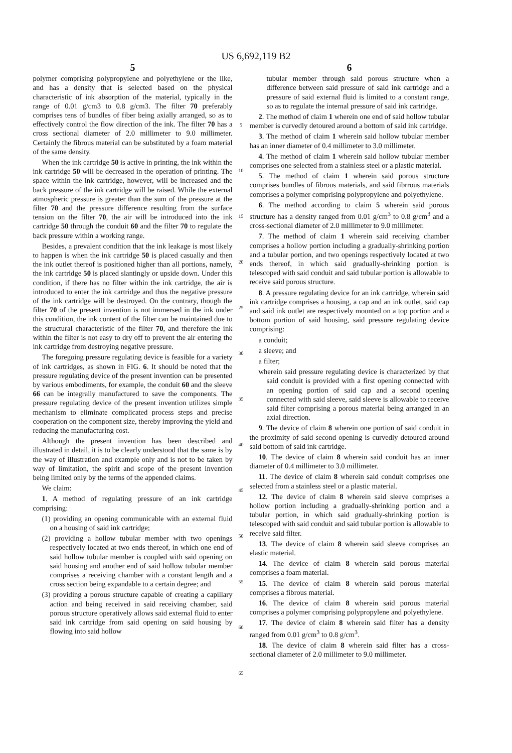US 6,692,119 B2
5
polymer comprising polypropylene and polyethylene or the like, and has a density that is selected based on the physical characteristic of ink absorption of the material, typically in the range of 0.01 g/cm3 to 0.8 g/cm3. The filter 70 preferably comprises tens of bundles of fiber being axially arranged, so as to effectively control the flow direction of the ink. The filter 70 has a cross sectional diameter of 2.0 millimeter to 9.0 millimeter. Certainly the fibrous material can be substituted by a foam material of the same density.
When the ink cartridge 50 is active in printing, the ink within the ink cartridge 50 will be decreased in the operation of printing. The space within the ink cartridge, however, will be increased and the back pressure of the ink cartridge will be raised. While the external atmospheric pressure is greater than the sum of the pressure at the filter 70 and the pressure difference resulting from the surface tension on the filter 70, the air will be introduced into the ink cartridge 50 through the conduit 60 and the filter 70 to regulate the back pressure within a working range.
Besides, a prevalent condition that the ink leakage is most likely to happen is when the ink cartridge 50 is placed casually and then the ink outlet thereof is positioned higher than all portions, namely, the ink cartridge 50 is placed slantingly or upside down. Under this condition, if there has no filter within the ink cartridge, the air is introduced to enter the ink cartridge and thus the negative pressure of the ink cartridge will be destroyed. On the contrary, though the filter 70 of the present invention is not immersed in the ink under this condition, the ink content of the filter can be maintained due to the structural characteristic of the filter 70, and therefore the ink within the filter is not easy to dry off to prevent the air entering the ink cartridge from destroying negative pressure.
The foregoing pressure regulating device is feasible for a variety of ink cartridges, as shown in FIG. 6. It should be noted that the pressure regulating device of the present invention can be presented by various embodiments, for example, the conduit 60 and the sleeve 66 can be integrally manufactured to save the components. The pressure regulating device of the present invention utilizes simple mechanism to eliminate complicated process steps and precise cooperation on the component size, thereby improving the yield and reducing the manufacturing cost.
Although the present invention has been described and illustrated in detail, it is to be clearly understood that the same is by the way of illustration and example only and is not to be taken by way of limitation, the spirit and scope of the present invention being limited only by the terms of the appended claims.
We claim:
1. A method of regulating pressure of an ink cartridge comprising:
(1) providing an opening communicable with an external fluid on a housing of said ink cartridge;
(2) providing a hollow tubular member with two openings respectively located at two ends thereof, in which one end of said hollow tubular member is coupled with said opening on said housing and another end of said hollow tubular member comprises a receiving chamber with a constant length and a cross section being expandable to a certain degree; and
(3) providing a porous structure capable of creating a capillary action and being received in said receiving chamber, said porous structure operatively allows said external fluid to enter said ink cartridge from said opening on said housing by flowing into said hollow
5
10
15
20
25
30
35
40
45
50
55
60
65
6
tubular member through said porous structure when a difference between said pressure of said ink cartridge and a pressure of said external fluid is limited to a constant range, so as to regulate the internal pressure of said ink cartridge.
2. The method of claim 1 wherein one end of said hollow tubular member is curvedly detoured around a bottom of said ink cartridge.
3. The method of claim 1 wherein said hollow tubular member has an inner diameter of 0.4 millimeter to 3.0 millimeter.
4. The method of claim 1 wherein said hollow tubular member comprises one selected from a stainless steel or a plastic material.
5. The method of claim 1 wherein said porous structure comprises bundles of fibrous materials, and said fibrrous materials comprises a polymer comprising polypropylene and polyethylene.
6. The method according to claim 5 wherein said porous structure has a density ranged from 0.01 g/cm<sup>3</sup> to 0.8 g/cm<sup>3</sup> and a cross-sectional diameter of 2.0 millimeter to 9.0 millimeter.
7. The method of claim 1 wherein said receiving chamber comprises a hollow portion including a gradually-shrinking portion and a tubular portion, and two openings respectively located at two ends thereof, in which said gradually-shrinking portion is telescoped with said conduit and said tubular portion is allowable to receive said porous structure.
8. A pressure regulating device for an ink cartridge, wherein said ink cartridge comprises a housing, a cap and an ink outlet, said cap and said ink outlet are respectively mounted on a top portion and a bottom portion of said housing, said pressure regulating device comprising:
a conduit;
a sleeve; and
a filter;
wherein said pressure regulating device is characterized by that said conduit is provided with a first opening connected with an opening portion of said cap and a second opening connected with said sleeve, said sleeve is allowable to receive said filter comprising a porous material being arranged in an axial direction.
9. The device of claim 8 wherein one portion of said conduit in the proximity of said second opening is curvedly detoured around said bottom of said ink cartridge.
10. The device of claim 8 wherein said conduit has an inner diameter of 0.4 millimeter to 3.0 millimeter.
11. The device of claim 8 wherein said conduit comprises one selected from a stainless steel or a plastic material.
12. The device of claim 8 wherein said sleeve comprises a hollow portion including a gradually-shrinking portion and a tubular portion, in which said gradually-shrinking portion is telescoped with said conduit and said tubular portion is allowable to receive said filter.
13. The device of claim 8 wherein said sleeve comprises an elastic material.
14. The device of claim 8 wherein said porous material comprises a foam material.
15. The device of claim 8 wherein said porous material comprises a fibrous material.
16. The device of claim 8 wherein said porous material comprises a polymer comprising polypropylene and polyethylene.
17. The device of claim 8 wherein said filter has a density ranged from 0.01 g/cm<sup>3</sup> to 0.8 g/cm<sup>3</sup>.
18. The device of claim 8 wherein said filter has a cross-sectional diameter of 2.0 millimeter to 9.0 millimeter.